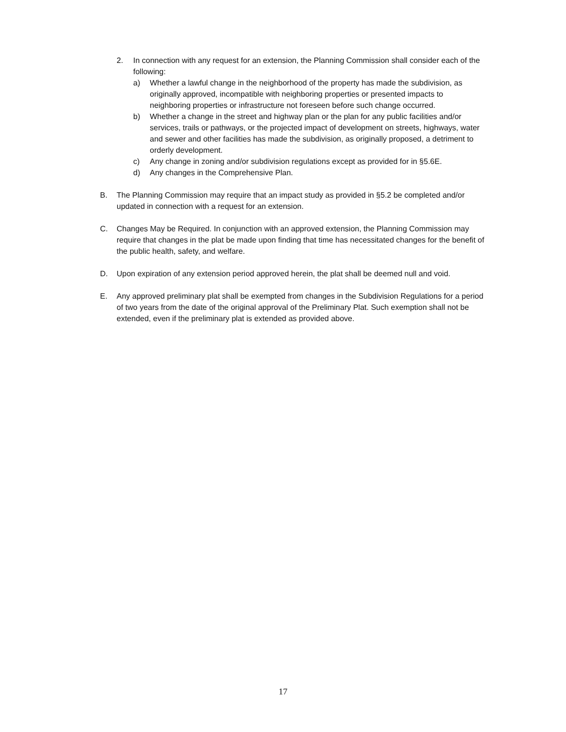2. In connection with any request for an extension, the Planning Commission shall consider each of the following:
a) Whether a lawful change in the neighborhood of the property has made the subdivision, as originally approved, incompatible with neighboring properties or presented impacts to neighboring properties or infrastructure not foreseen before such change occurred.
b) Whether a change in the street and highway plan or the plan for any public facilities and/or services, trails or pathways, or the projected impact of development on streets, highways, water and sewer and other facilities has made the subdivision, as originally proposed, a detriment to orderly development.
c) Any change in zoning and/or subdivision regulations except as provided for in §5.6E.
d) Any changes in the Comprehensive Plan.
B. The Planning Commission may require that an impact study as provided in §5.2 be completed and/or updated in connection with a request for an extension.
C. Changes May be Required. In conjunction with an approved extension, the Planning Commission may require that changes in the plat be made upon finding that time has necessitated changes for the benefit of the public health, safety, and welfare.
D. Upon expiration of any extension period approved herein, the plat shall be deemed null and void.
E. Any approved preliminary plat shall be exempted from changes in the Subdivision Regulations for a period of two years from the date of the original approval of the Preliminary Plat. Such exemption shall not be extended, even if the preliminary plat is extended as provided above.
17